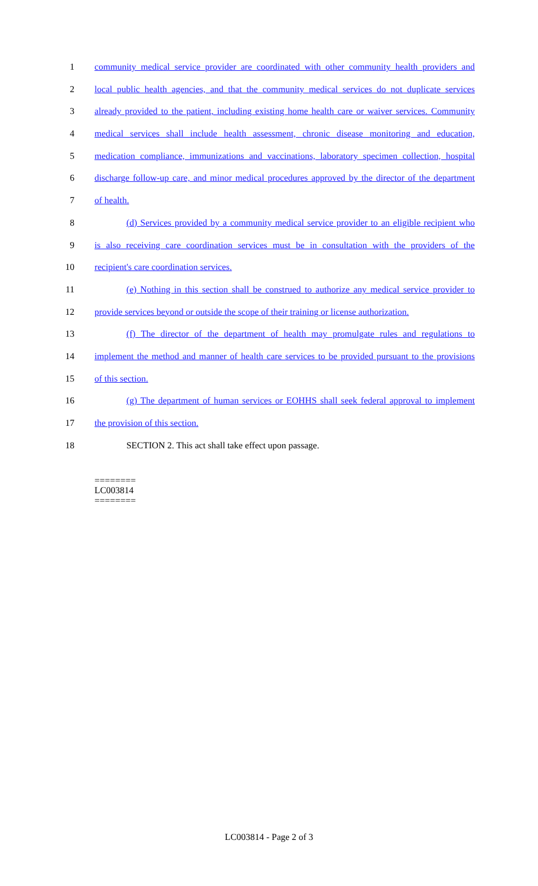1 community medical service provider are coordinated with other community health providers and
2 local public health agencies, and that the community medical services do not duplicate services
3 already provided to the patient, including existing home health care or waiver services. Community
4 medical services shall include health assessment, chronic disease monitoring and education,
5 medication compliance, immunizations and vaccinations, laboratory specimen collection, hospital
6 discharge follow-up care, and minor medical procedures approved by the director of the department
7 of health.
8 (d) Services provided by a community medical service provider to an eligible recipient who
9 is also receiving care coordination services must be in consultation with the providers of the
10 recipient's care coordination services.
11 (e) Nothing in this section shall be construed to authorize any medical service provider to
12 provide services beyond or outside the scope of their training or license authorization.
13 (f) The director of the department of health may promulgate rules and regulations to
14 implement the method and manner of health care services to be provided pursuant to the provisions
15 of this section.
16 (g) The department of human services or EOHHS shall seek federal approval to implement
17 the provision of this section.
18 SECTION 2. This act shall take effect upon passage.
========
LC003814
========
LC003814 - Page 2 of 3